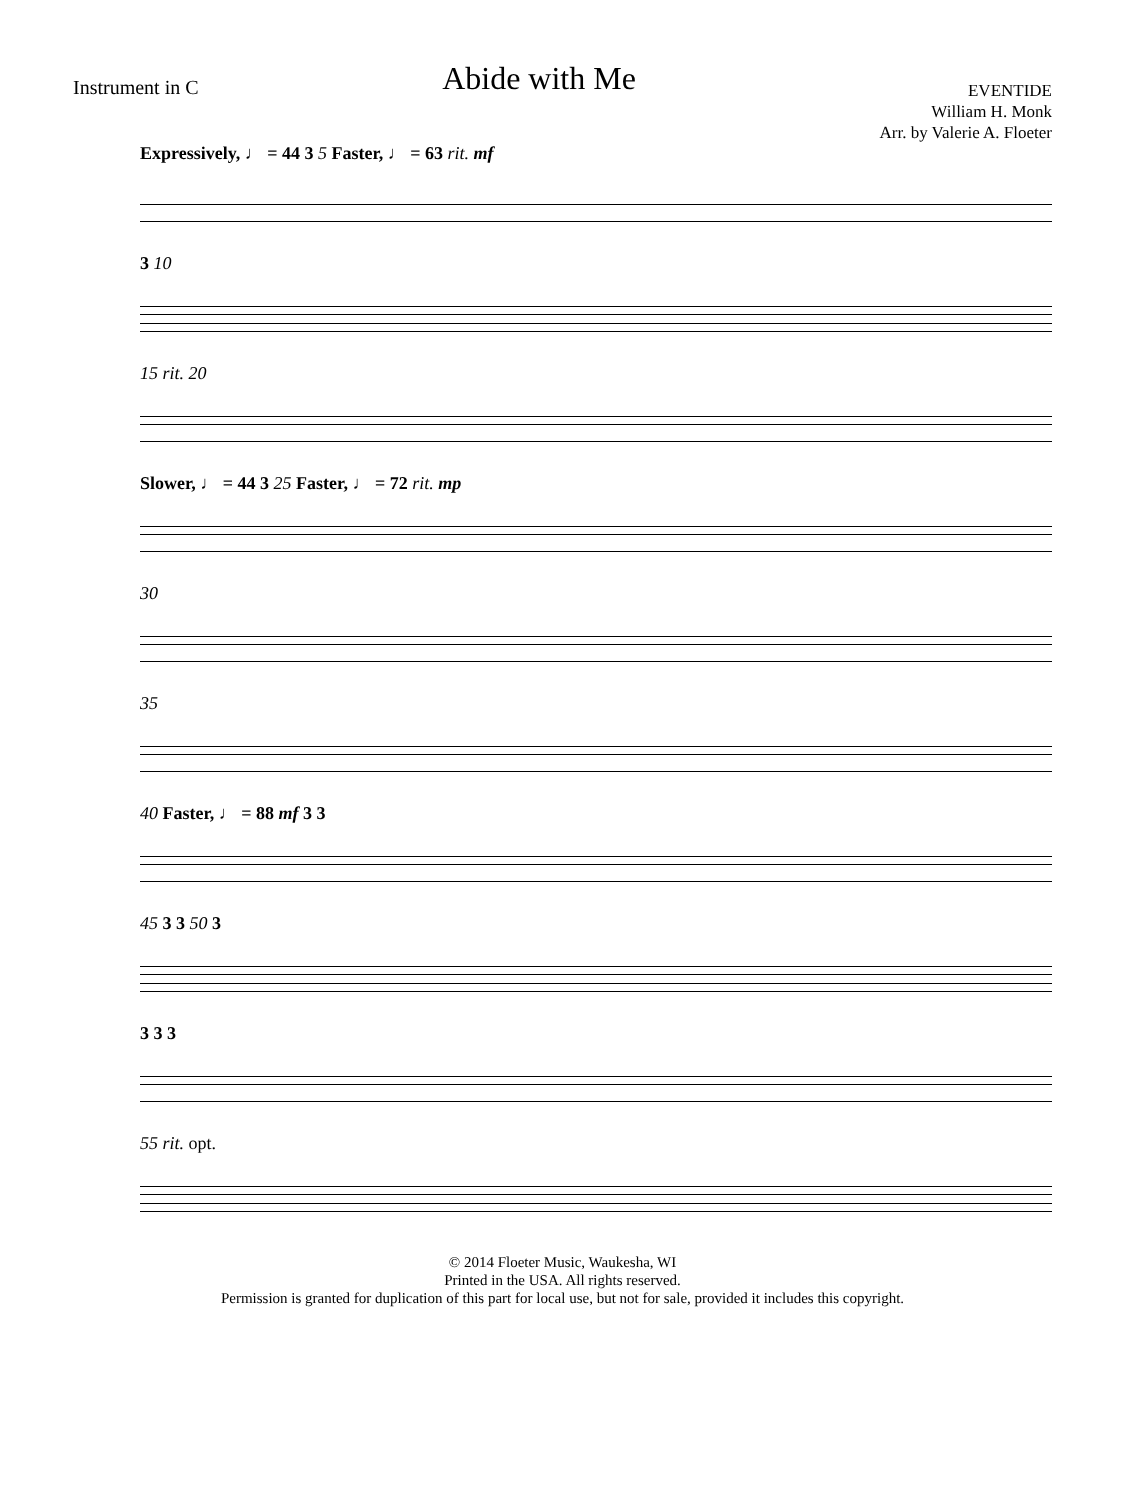Instrument in C
Abide with Me
EVENTIDE
William H. Monk
Arr. by Valerie A. Floeter
Expressively, ♩ = 44 3 5 Faster, ♩ = 63 rit. mf
3 10
15 rit. 20
Slower, ♩ = 44 3 25 Faster, ♩ = 72 rit. mp
30
35
40 Faster, ♩ = 88 mf 3 3
45 3 3 50 3
3 3 3
55 rit. opt.
© 2014 Floeter Music, Waukesha, WI
Printed in the USA. All rights reserved.
Permission is granted for duplication of this part for local use, but not for sale, provided it includes this copyright.